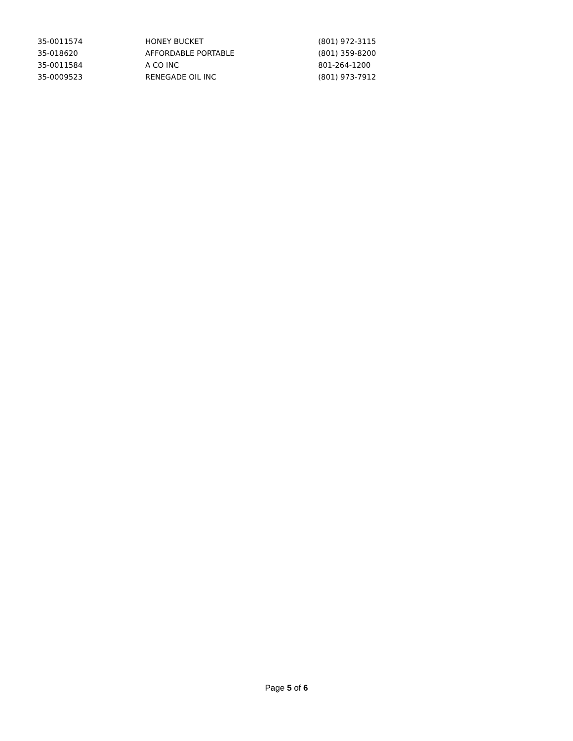| 35-0011574 | HONEY BUCKET | (801) 972-3115 |
| 35-018620 | AFFORDABLE PORTABLE | (801) 359-8200 |
| 35-0011584 | A CO INC | 801-264-1200 |
| 35-0009523 | RENEGADE OIL INC | (801) 973-7912 |
Page 5 of 6